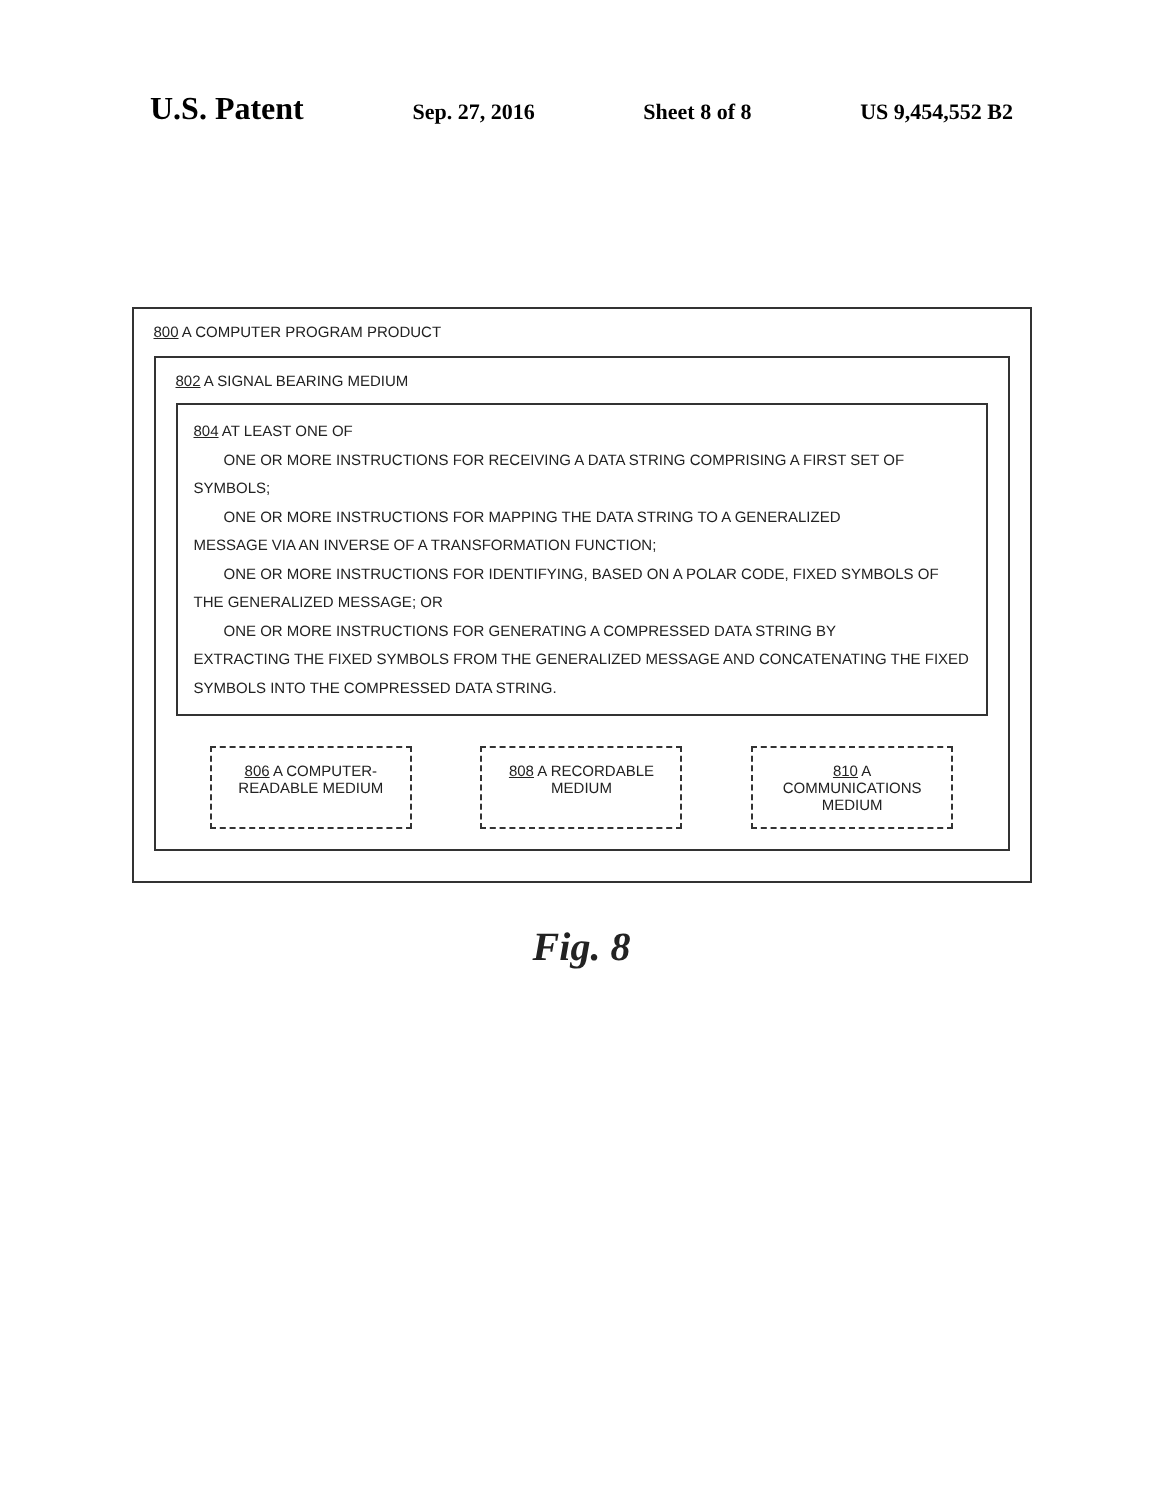U.S. Patent Sep. 27, 2016 Sheet 8 of 8 US 9,454,552 B2
800 A COMPUTER PROGRAM PRODUCT
802 A SIGNAL BEARING MEDIUM
804 AT LEAST ONE OF
ONE OR MORE INSTRUCTIONS FOR RECEIVING A DATA STRING COMPRISING A FIRST SET OF
SYMBOLS;
ONE OR MORE INSTRUCTIONS FOR MAPPING THE DATA STRING TO A GENERALIZED
MESSAGE VIA AN INVERSE OF A TRANSFORMATION FUNCTION;
ONE OR MORE INSTRUCTIONS FOR IDENTIFYING, BASED ON A POLAR CODE, FIXED SYMBOLS OF
THE GENERALIZED MESSAGE; OR
ONE OR MORE INSTRUCTIONS FOR GENERATING A COMPRESSED DATA STRING BY
EXTRACTING THE FIXED SYMBOLS FROM THE GENERALIZED MESSAGE AND CONCATENATING THE FIXED
SYMBOLS INTO THE COMPRESSED DATA STRING.
806 A COMPUTER-READABLE MEDIUM
808 A RECORDABLE MEDIUM
810 A COMMUNICATIONS MEDIUM
Fig. 8